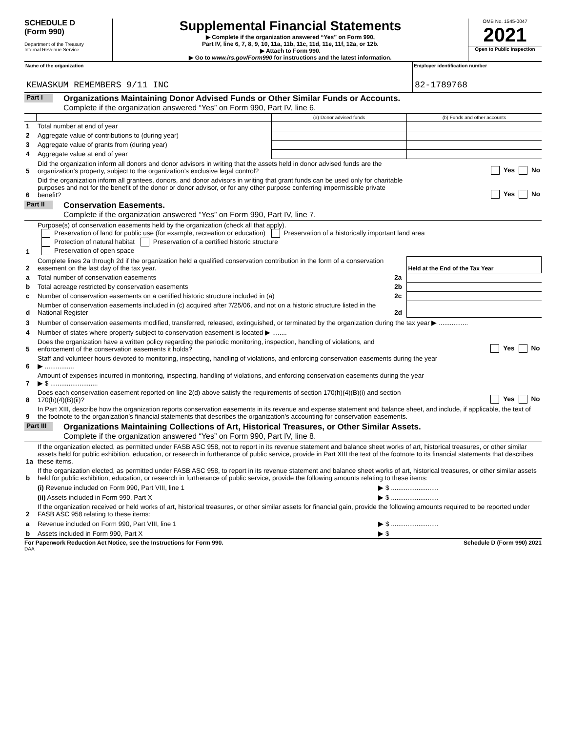SCHEDULE D
(Form 990)
Department of the Treasury
Internal Revenue Service
Supplemental Financial Statements
▶ Complete if the organization answered “Yes” on Form 990,
Part IV, line 6, 7, 8, 9, 10, 11a, 11b, 11c, 11d, 11e, 11f, 12a, or 12b.
▶ Attach to Form 990.
▶ Go to www.irs.gov/Form990 for instructions and the latest information.
OMB No. 1545-0047
2021
Open to Public Inspection
Name of the organization
KEWASKUM REMEMBERS 9/11 INC
Employer identification number
82-1789768
Part I Organizations Maintaining Donor Advised Funds or Other Similar Funds or Accounts.
Complete if the organization answered “Yes” on Form 990, Part IV, line 6.
| | | (a) Donor advised funds | (b) Funds and other accounts |
| --- | --- | --- | --- |
| 1 | Total number at end of year | | |
| 2 | Aggregate value of contributions to (during year) | | |
| 3 | Aggregate value of grants from (during year) | | |
| 4 | Aggregate value at end of year | | |
| 5 | Did the organization inform all donors and donor advisors in writing that the assets held in donor advised funds are the organization’s property, subject to the organization’s exclusive legal control? | | Yes No |
| 6 | Did the organization inform all grantees, donors, and donor advisors in writing that grant funds can be used only for charitable purposes and not for the benefit of the donor or donor advisor, or for any other purpose conferring impermissible private benefit? | | Yes No |
Part II Conservation Easements.
Complete if the organization answered “Yes” on Form 990, Part IV, line 7.
| 1 | Purpose(s) of conservation easements held by the organization (check all that apply). Preservation of land for public use (for example, recreation or education) Preservation of a historically important land area Protection of natural habitat Preservation of a certified historic structure Preservation of open space | | |
| 2 | Complete lines 2a through 2d if the organization held a qualified conservation contribution in the form of a conservation easement on the last day of the tax year. | | Held at the End of the Tax Year |
| a | Total number of conservation easements | 2a | |
| b | Total acreage restricted by conservation easements | 2b | |
| c | Number of conservation easements on a certified historic structure included in (a) | 2c | |
| d | Number of conservation easements included in (c) acquired after 7/25/06, and not on a historic structure listed in the National Register | 2d | |
| 3 | Number of conservation easements modified, transferred, released, extinguished, or terminated by the organization during the tax year ▶ ................ | | |
| 4 | Number of states where property subject to conservation easement is located ▶ ........ | | |
| 5 | Does the organization have a written policy regarding the periodic monitoring, inspection, handling of violations, and enforcement of the conservation easements it holds? | | Yes No |
| 6 | Staff and volunteer hours devoted to monitoring, inspecting, handling of violations, and enforcing conservation easements during the year ▶ ................ | | |
| 7 | Amount of expenses incurred in monitoring, inspecting, handling of violations, and enforcing conservation easements during the year ▶ $ .......................... | | |
| 8 | Does each conservation easement reported on line 2(d) above satisfy the requirements of section 170(h)(4)(B)(i) and section 170(h)(4)(B)(ii)? | | Yes No |
| 9 | In Part XIII, describe how the organization reports conservation easements in its revenue and expense statement and balance sheet, and include, if applicable, the text of the footnote to the organization’s financial statements that describes the organization’s accounting for conservation easements. | | |
Part III Organizations Maintaining Collections of Art, Historical Treasures, or Other Similar Assets.
Complete if the organization answered “Yes” on Form 990, Part IV, line 8.
| 1a | If the organization elected, as permitted under FASB ASC 958, not to report in its revenue statement and balance sheet works of art, historical treasures, or other similar assets held for public exhibition, education, or research in furtherance of public service, provide in Part XIII the text of the footnote to its financial statements that describes these items. | |
| b | If the organization elected, as permitted under FASB ASC 958, to report in its revenue statement and balance sheet works of art, historical treasures, or other similar assets held for public exhibition, education, or research in furtherance of public service, provide the following amounts relating to these items: | |
| | (i) Revenue included on Form 990, Part VIII, line 1 | ▶ $ .......................... |
| | (ii) Assets included in Form 990, Part X | ▶ $ .......................... |
| 2 | If the organization received or held works of art, historical treasures, or other similar assets for financial gain, provide the following amounts required to be reported under FASB ASC 958 relating to these items: | |
| a | Revenue included on Form 990, Part VIII, line 1 | ▶ $ .......................... |
| b | Assets included in Form 990, Part X | ▶ $ |
For Paperwork Reduction Act Notice, see the Instructions for Form 990. Schedule D (Form 990) 2021
DAA